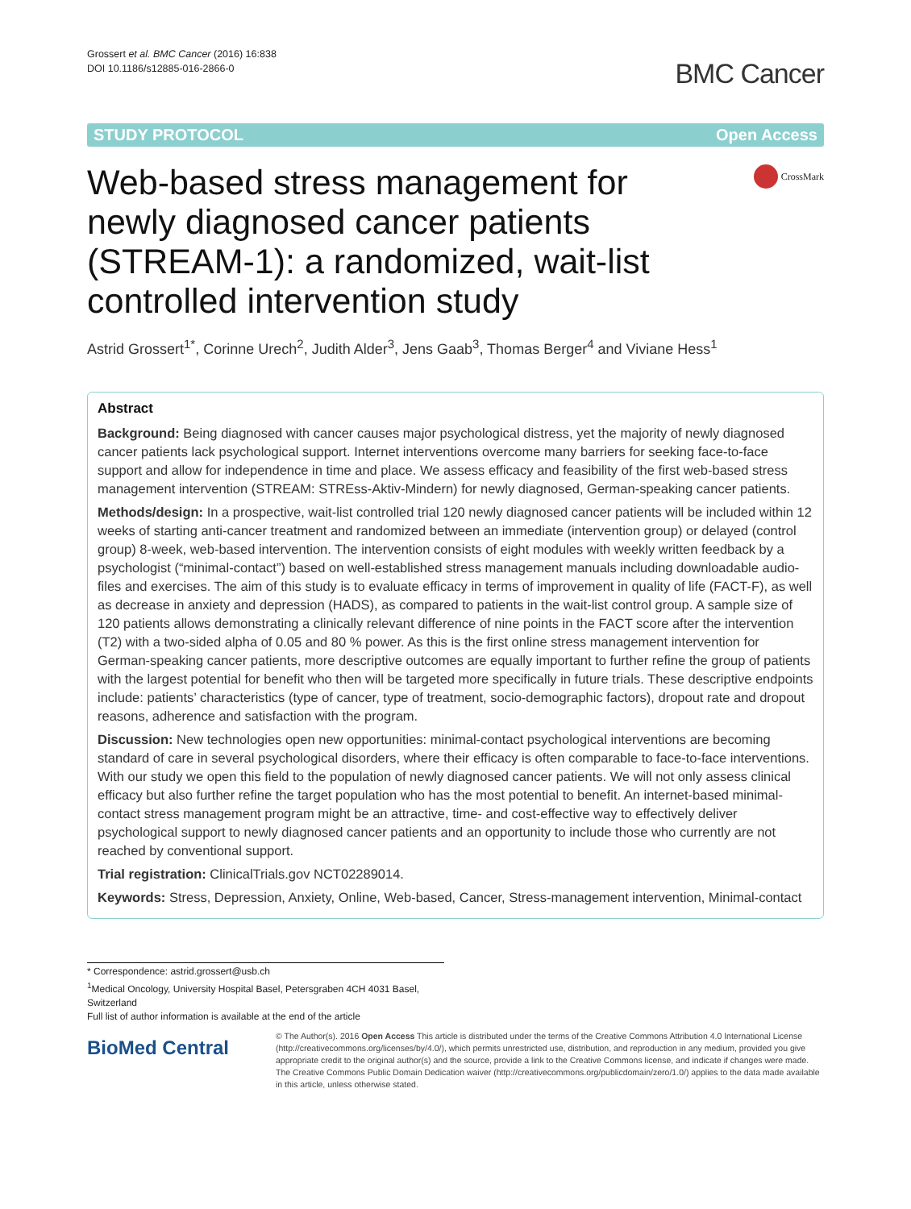Grossert et al. BMC Cancer (2016) 16:838
DOI 10.1186/s12885-016-2866-0
BMC Cancer
STUDY PROTOCOL Open Access
Web-based stress management for newly diagnosed cancer patients (STREAM-1): a randomized, wait-list controlled intervention study
CrossMark
Astrid Grossert<sup>1*</sup>, Corinne Urech<sup>2</sup>, Judith Alder<sup>3</sup>, Jens Gaab<sup>3</sup>, Thomas Berger<sup>4</sup> and Viviane Hess<sup>1</sup>
Abstract
Background: Being diagnosed with cancer causes major psychological distress, yet the majority of newly diagnosed cancer patients lack psychological support. Internet interventions overcome many barriers for seeking face-to-face support and allow for independence in time and place. We assess efficacy and feasibility of the first web-based stress management intervention (STREAM: STREss-Aktiv-Mindern) for newly diagnosed, German-speaking cancer patients.
Methods/design: In a prospective, wait-list controlled trial 120 newly diagnosed cancer patients will be included within 12 weeks of starting anti-cancer treatment and randomized between an immediate (intervention group) or delayed (control group) 8-week, web-based intervention. The intervention consists of eight modules with weekly written feedback by a psychologist (“minimal-contact”) based on well-established stress management manuals including downloadable audio-files and exercises. The aim of this study is to evaluate efficacy in terms of improvement in quality of life (FACT-F), as well as decrease in anxiety and depression (HADS), as compared to patients in the wait-list control group. A sample size of 120 patients allows demonstrating a clinically relevant difference of nine points in the FACT score after the intervention (T2) with a two-sided alpha of 0.05 and 80 % power. As this is the first online stress management intervention for German-speaking cancer patients, more descriptive outcomes are equally important to further refine the group of patients with the largest potential for benefit who then will be targeted more specifically in future trials. These descriptive endpoints include: patients’ characteristics (type of cancer, type of treatment, socio-demographic factors), dropout rate and dropout reasons, adherence and satisfaction with the program.
Discussion: New technologies open new opportunities: minimal-contact psychological interventions are becoming standard of care in several psychological disorders, where their efficacy is often comparable to face-to-face interventions. With our study we open this field to the population of newly diagnosed cancer patients. We will not only assess clinical efficacy but also further refine the target population who has the most potential to benefit. An internet-based minimal-contact stress management program might be an attractive, time- and cost-effective way to effectively deliver psychological support to newly diagnosed cancer patients and an opportunity to include those who currently are not reached by conventional support.
Trial registration: ClinicalTrials.gov NCT02289014.
Keywords: Stress, Depression, Anxiety, Online, Web-based, Cancer, Stress-management intervention, Minimal-contact
* Correspondence: astrid.grossert@usb.ch
<sup>1</sup> Medical Oncology, University Hospital Basel, Petersgraben 4CH 4031 Basel, Switzerland
Full list of author information is available at the end of the article
BioMed Central
© The Author(s). 2016 Open Access This article is distributed under the terms of the Creative Commons Attribution 4.0 International License (http://creativecommons.org/licenses/by/4.0/), which permits unrestricted use, distribution, and reproduction in any medium, provided you give appropriate credit to the original author(s) and the source, provide a link to the Creative Commons license, and indicate if changes were made. The Creative Commons Public Domain Dedication waiver (http://creativecommons.org/publicdomain/zero/1.0/) applies to the data made available in this article, unless otherwise stated.